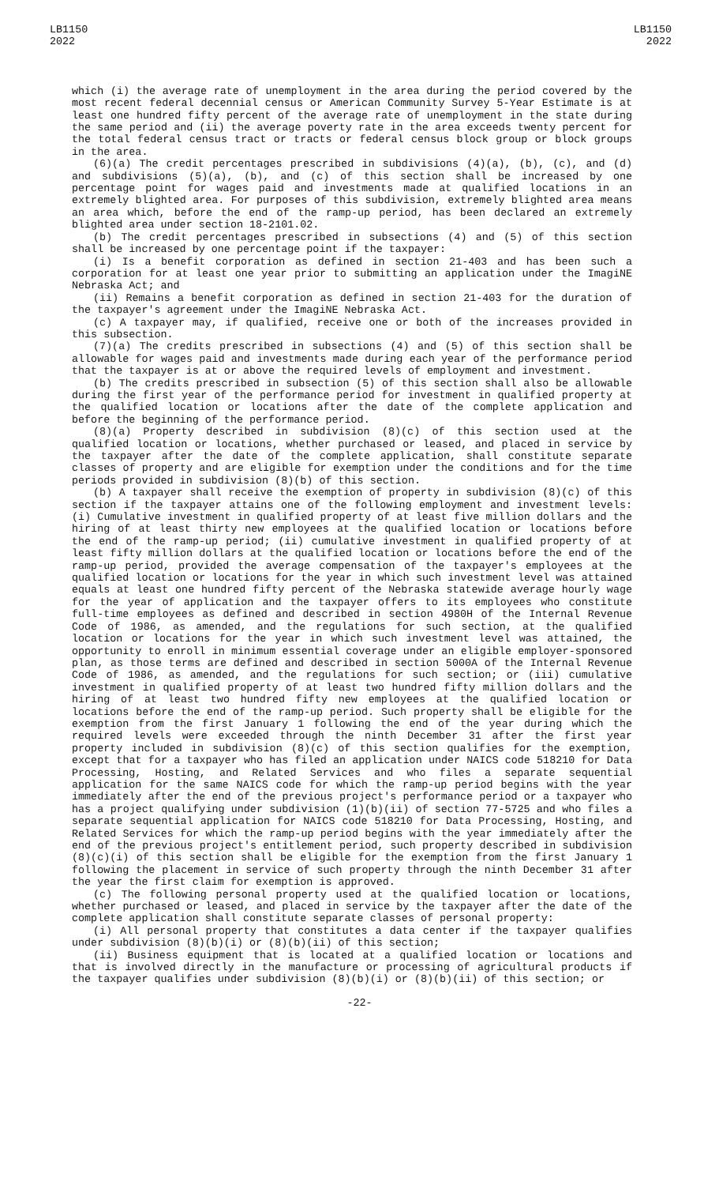LB1150
2022
LB1150
2022
which (i) the average rate of unemployment in the area during the period covered by the most recent federal decennial census or American Community Survey 5-Year Estimate is at least one hundred fifty percent of the average rate of unemployment in the state during the same period and (ii) the average poverty rate in the area exceeds twenty percent for the total federal census tract or tracts or federal census block group or block groups in the area.
(6)(a) The credit percentages prescribed in subdivisions (4)(a), (b), (c), and (d) and subdivisions (5)(a), (b), and (c) of this section shall be increased by one percentage point for wages paid and investments made at qualified locations in an extremely blighted area. For purposes of this subdivision, extremely blighted area means an area which, before the end of the ramp-up period, has been declared an extremely blighted area under section 18-2101.02.
(b) The credit percentages prescribed in subsections (4) and (5) of this section shall be increased by one percentage point if the taxpayer:
(i) Is a benefit corporation as defined in section 21-403 and has been such a corporation for at least one year prior to submitting an application under the ImagiNE Nebraska Act; and
(ii) Remains a benefit corporation as defined in section 21-403 for the duration of the taxpayer's agreement under the ImagiNE Nebraska Act.
(c) A taxpayer may, if qualified, receive one or both of the increases provided in this subsection.
(7)(a) The credits prescribed in subsections (4) and (5) of this section shall be allowable for wages paid and investments made during each year of the performance period that the taxpayer is at or above the required levels of employment and investment.
(b) The credits prescribed in subsection (5) of this section shall also be allowable during the first year of the performance period for investment in qualified property at the qualified location or locations after the date of the complete application and before the beginning of the performance period.
(8)(a) Property described in subdivision (8)(c) of this section used at the qualified location or locations, whether purchased or leased, and placed in service by the taxpayer after the date of the complete application, shall constitute separate classes of property and are eligible for exemption under the conditions and for the time periods provided in subdivision (8)(b) of this section.
(b) A taxpayer shall receive the exemption of property in subdivision (8)(c) of this section if the taxpayer attains one of the following employment and investment levels: (i) Cumulative investment in qualified property of at least five million dollars and the hiring of at least thirty new employees at the qualified location or locations before the end of the ramp-up period; (ii) cumulative investment in qualified property of at least fifty million dollars at the qualified location or locations before the end of the ramp-up period, provided the average compensation of the taxpayer's employees at the qualified location or locations for the year in which such investment level was attained equals at least one hundred fifty percent of the Nebraska statewide average hourly wage for the year of application and the taxpayer offers to its employees who constitute full-time employees as defined and described in section 4980H of the Internal Revenue Code of 1986, as amended, and the regulations for such section, at the qualified location or locations for the year in which such investment level was attained, the opportunity to enroll in minimum essential coverage under an eligible employer-sponsored plan, as those terms are defined and described in section 5000A of the Internal Revenue Code of 1986, as amended, and the regulations for such section; or (iii) cumulative investment in qualified property of at least two hundred fifty million dollars and the hiring of at least two hundred fifty new employees at the qualified location or locations before the end of the ramp-up period. Such property shall be eligible for the exemption from the first January 1 following the end of the year during which the required levels were exceeded through the ninth December 31 after the first year property included in subdivision (8)(c) of this section qualifies for the exemption, except that for a taxpayer who has filed an application under NAICS code 518210 for Data Processing, Hosting, and Related Services and who files a separate sequential application for the same NAICS code for which the ramp-up period begins with the year immediately after the end of the previous project's performance period or a taxpayer who has a project qualifying under subdivision (1)(b)(ii) of section 77-5725 and who files a separate sequential application for NAICS code 518210 for Data Processing, Hosting, and Related Services for which the ramp-up period begins with the year immediately after the end of the previous project's entitlement period, such property described in subdivision (8)(c)(i) of this section shall be eligible for the exemption from the first January 1 following the placement in service of such property through the ninth December 31 after the year the first claim for exemption is approved.
(c) The following personal property used at the qualified location or locations, whether purchased or leased, and placed in service by the taxpayer after the date of the complete application shall constitute separate classes of personal property:
(i) All personal property that constitutes a data center if the taxpayer qualifies under subdivision (8)(b)(i) or (8)(b)(ii) of this section;
(ii) Business equipment that is located at a qualified location or locations and that is involved directly in the manufacture or processing of agricultural products if the taxpayer qualifies under subdivision (8)(b)(i) or (8)(b)(ii) of this section; or
-22-